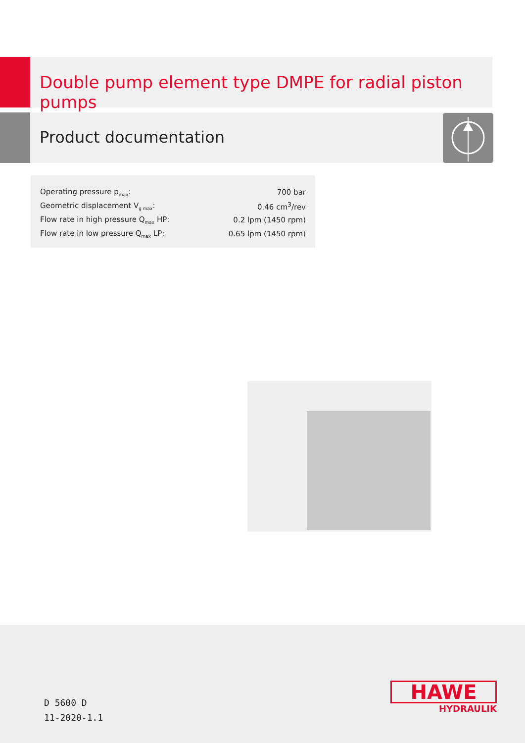Double pump element type DMPE for radial piston pumps
Product documentation
| Operating pressure p<sub>max</sub>: | 700 bar |
| Geometric displacement V<sub>g max</sub>: | 0.46 cm<sup>3</sup>/rev |
| Flow rate in high pressure Q<sub>max</sub> HP: | 0.2 lpm (1450 rpm) |
| Flow rate in low pressure Q<sub>max</sub> LP: | 0.65 lpm (1450 rpm) |
D 5600 D
11-2020-1.1
HAWE
HYDRAULIK